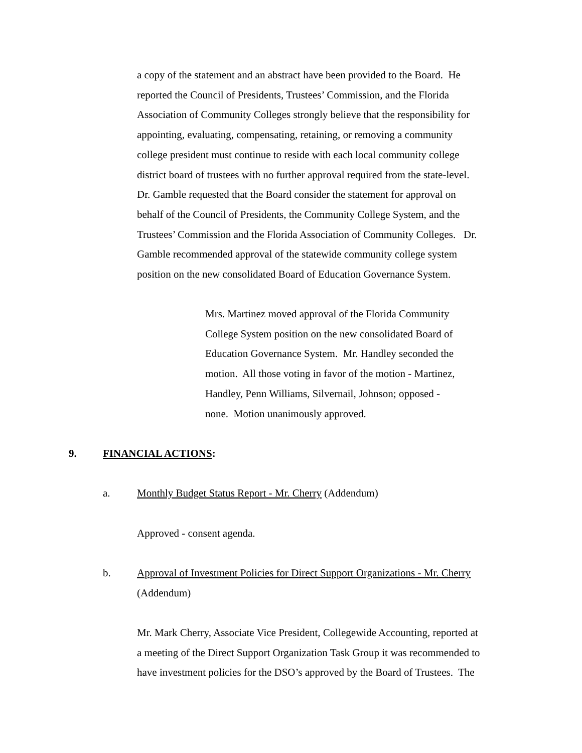a copy of the statement and an abstract have been provided to the Board. He
reported the Council of Presidents, Trustees’ Commission, and the Florida
Association of Community Colleges strongly believe that the responsibility for
appointing, evaluating, compensating, retaining, or removing a community
college president must continue to reside with each local community college
district board of trustees with no further approval required from the state-level.
Dr. Gamble requested that the Board consider the statement for approval on
behalf of the Council of Presidents, the Community College System, and the
Trustees’ Commission and the Florida Association of Community Colleges. Dr.
Gamble recommended approval of the statewide community college system
position on the new consolidated Board of Education Governance System.
Mrs. Martinez moved approval of the Florida Community
College System position on the new consolidated Board of
Education Governance System. Mr. Handley seconded the
motion. All those voting in favor of the motion - Martinez,
Handley, Penn Williams, Silvernail, Johnson; opposed -
none. Motion unanimously approved.
9. FINANCIAL ACTIONS:
a. Monthly Budget Status Report - Mr. Cherry (Addendum)
Approved - consent agenda.
b.
Approval of Investment Policies for Direct Support Organizations - Mr. Cherry
(Addendum)
Mr. Mark Cherry, Associate Vice President, Collegewide Accounting, reported at
a meeting of the Direct Support Organization Task Group it was recommended to
have investment policies for the DSO’s approved by the Board of Trustees. The